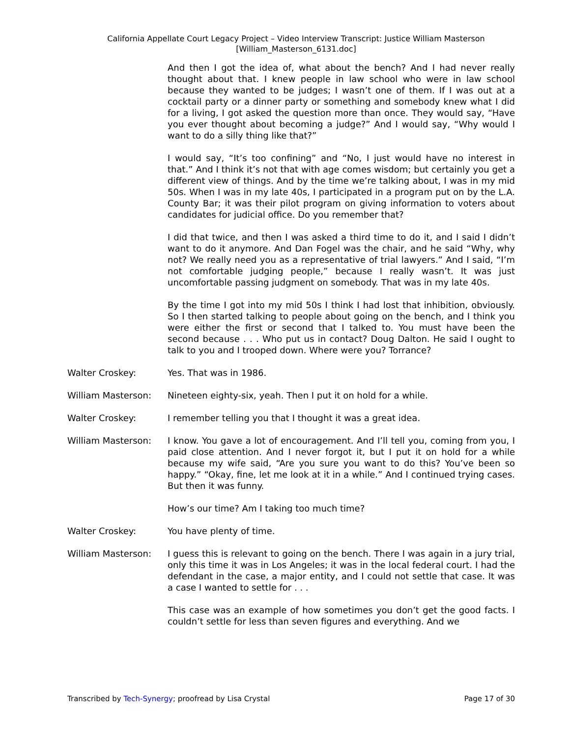California Appellate Court Legacy Project – Video Interview Transcript: Justice William Masterson
[William_Masterson_6131.doc]
And then I got the idea of, what about the bench? And I had never really thought about that. I knew people in law school who were in law school because they wanted to be judges; I wasn’t one of them. If I was out at a cocktail party or a dinner party or something and somebody knew what I did for a living, I got asked the question more than once. They would say, “Have you ever thought about becoming a judge?” And I would say, “Why would I want to do a silly thing like that?”
I would say, “It’s too confining” and “No, I just would have no interest in that.” And I think it’s not that with age comes wisdom; but certainly you get a different view of things. And by the time we’re talking about, I was in my mid 50s. When I was in my late 40s, I participated in a program put on by the L.A. County Bar; it was their pilot program on giving information to voters about candidates for judicial office. Do you remember that?
I did that twice, and then I was asked a third time to do it, and I said I didn’t want to do it anymore. And Dan Fogel was the chair, and he said “Why, why not? We really need you as a representative of trial lawyers.” And I said, “I’m not comfortable judging people,” because I really wasn’t. It was just uncomfortable passing judgment on somebody. That was in my late 40s.
By the time I got into my mid 50s I think I had lost that inhibition, obviously. So I then started talking to people about going on the bench, and I think you were either the first or second that I talked to. You must have been the second because . . . Who put us in contact? Doug Dalton. He said I ought to talk to you and I trooped down. Where were you? Torrance?
Walter Croskey: Yes. That was in 1986.
William Masterson: Nineteen eighty-six, yeah. Then I put it on hold for a while.
Walter Croskey: I remember telling you that I thought it was a great idea.
William Masterson: I know. You gave a lot of encouragement. And I’ll tell you, coming from you, I paid close attention. And I never forgot it, but I put it on hold for a while because my wife said, “Are you sure you want to do this? You’ve been so happy.” “Okay, fine, let me look at it in a while.” And I continued trying cases. But then it was funny.
How’s our time? Am I taking too much time?
Walter Croskey: You have plenty of time.
William Masterson: I guess this is relevant to going on the bench. There I was again in a jury trial, only this time it was in Los Angeles; it was in the local federal court. I had the defendant in the case, a major entity, and I could not settle that case. It was a case I wanted to settle for . . .
This case was an example of how sometimes you don’t get the good facts. I couldn’t settle for less than seven figures and everything. And we
Transcribed by Tech-Synergy; proofread by Lisa Crystal Page 17 of 30